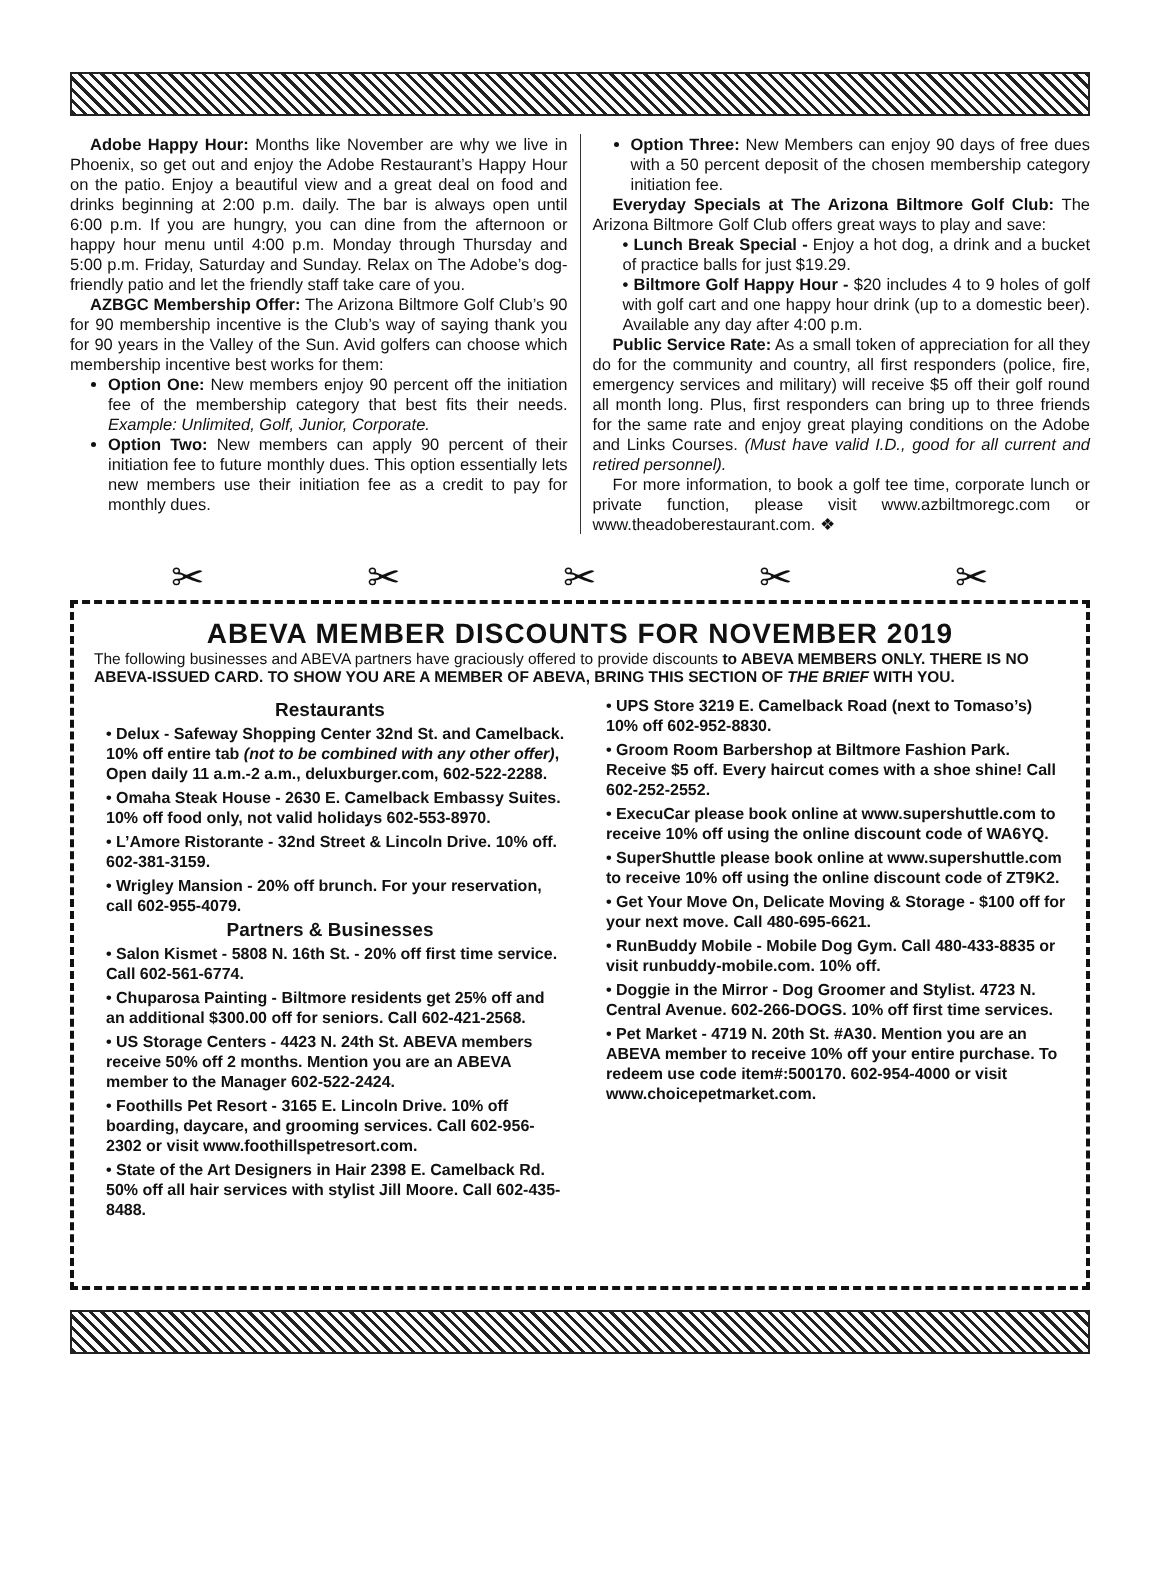Adobe Happy Hour: Months like November are why we live in Phoenix, so get out and enjoy the Adobe Restaurant’s Happy Hour on the patio. Enjoy a beautiful view and a great deal on food and drinks beginning at 2:00 p.m. daily. The bar is always open until 6:00 p.m. If you are hungry, you can dine from the afternoon or happy hour menu until 4:00 p.m. Monday through Thursday and 5:00 p.m. Friday, Saturday and Sunday. Relax on The Adobe’s dog-friendly patio and let the friendly staff take care of you.
AZBGC Membership Offer: The Arizona Biltmore Golf Club’s 90 for 90 membership incentive is the Club’s way of saying thank you for 90 years in the Valley of the Sun. Avid golfers can choose which membership incentive best works for them:
Option One: New members enjoy 90 percent off the initiation fee of the membership category that best fits their needs. Example: Unlimited, Golf, Junior, Corporate.
Option Two: New members can apply 90 percent of their initiation fee to future monthly dues. This option essentially lets new members use their initiation fee as a credit to pay for monthly dues.
Option Three: New Members can enjoy 90 days of free dues with a 50 percent deposit of the chosen membership category initiation fee.
Everyday Specials at The Arizona Biltmore Golf Club: The Arizona Biltmore Golf Club offers great ways to play and save:
• Lunch Break Special - Enjoy a hot dog, a drink and a bucket of practice balls for just $19.29.
• Biltmore Golf Happy Hour - $20 includes 4 to 9 holes of golf with golf cart and one happy hour drink (up to a domestic beer). Available any day after 4:00 p.m.
Public Service Rate: As a small token of appreciation for all they do for the community and country, all first responders (police, fire, emergency services and military) will receive $5 off their golf round all month long. Plus, first responders can bring up to three friends for the same rate and enjoy great playing conditions on the Adobe and Links Courses. (Must have valid I.D., good for all current and retired personnel).
For more information, to book a golf tee time, corporate lunch or private function, please visit www.azbiltmoregc.com or www.theadoberestaurant.com. ❖
✂ ✂ ✂ ✂ ✂
ABEVA MEMBER DISCOUNTS FOR NOVEMBER 2019
The following businesses and ABEVA partners have graciously offered to provide discounts to ABEVA MEMBERS ONLY. THERE IS NO ABEVA-ISSUED CARD. TO SHOW YOU ARE A MEMBER OF ABEVA, BRING THIS SECTION OF THE BRIEF WITH YOU.
Restaurants
• Delux - Safeway Shopping Center 32nd St. and Camelback. 10% off entire tab (not to be combined with any other offer), Open daily 11 a.m.-2 a.m., deluxburger.com, 602-522-2288.
• Omaha Steak House - 2630 E. Camelback Embassy Suites. 10% off food only, not valid holidays 602-553-8970.
• L’Amore Ristorante - 32nd Street & Lincoln Drive. 10% off. 602-381-3159.
• Wrigley Mansion - 20% off brunch. For your reservation, call 602-955-4079.
Partners & Businesses
• Salon Kismet - 5808 N. 16th St. - 20% off first time service. Call 602-561-6774.
• Chuparosa Painting - Biltmore residents get 25% off and an additional $300.00 off for seniors. Call 602-421-2568.
• US Storage Centers - 4423 N. 24th St. ABEVA members receive 50% off 2 months. Mention you are an ABEVA member to the Manager 602-522-2424.
• Foothills Pet Resort - 3165 E. Lincoln Drive. 10% off boarding, daycare, and grooming services. Call 602-956-2302 or visit www.foothillspetresort.com.
• State of the Art Designers in Hair 2398 E. Camelback Rd. 50% off all hair services with stylist Jill Moore. Call 602-435-8488.
• UPS Store 3219 E. Camelback Road (next to Tomaso’s) 10% off 602-952-8830.
• Groom Room Barbershop at Biltmore Fashion Park. Receive $5 off. Every haircut comes with a shoe shine! Call 602-252-2552.
• ExecuCar please book online at www.supershuttle.com to receive 10% off using the online discount code of WA6YQ.
• SuperShuttle please book online at www.supershuttle.com to receive 10% off using the online discount code of ZT9K2.
• Get Your Move On, Delicate Moving & Storage - $100 off for your next move. Call 480-695-6621.
• RunBuddy Mobile - Mobile Dog Gym. Call 480-433-8835 or visit runbuddy-mobile.com. 10% off.
• Doggie in the Mirror - Dog Groomer and Stylist. 4723 N. Central Avenue. 602-266-DOGS. 10% off first time services.
• Pet Market - 4719 N. 20th St. #A30. Mention you are an ABEVA member to receive 10% off your entire purchase. To redeem use code item#:500170. 602-954-4000 or visit www.choicepetmarket.com.